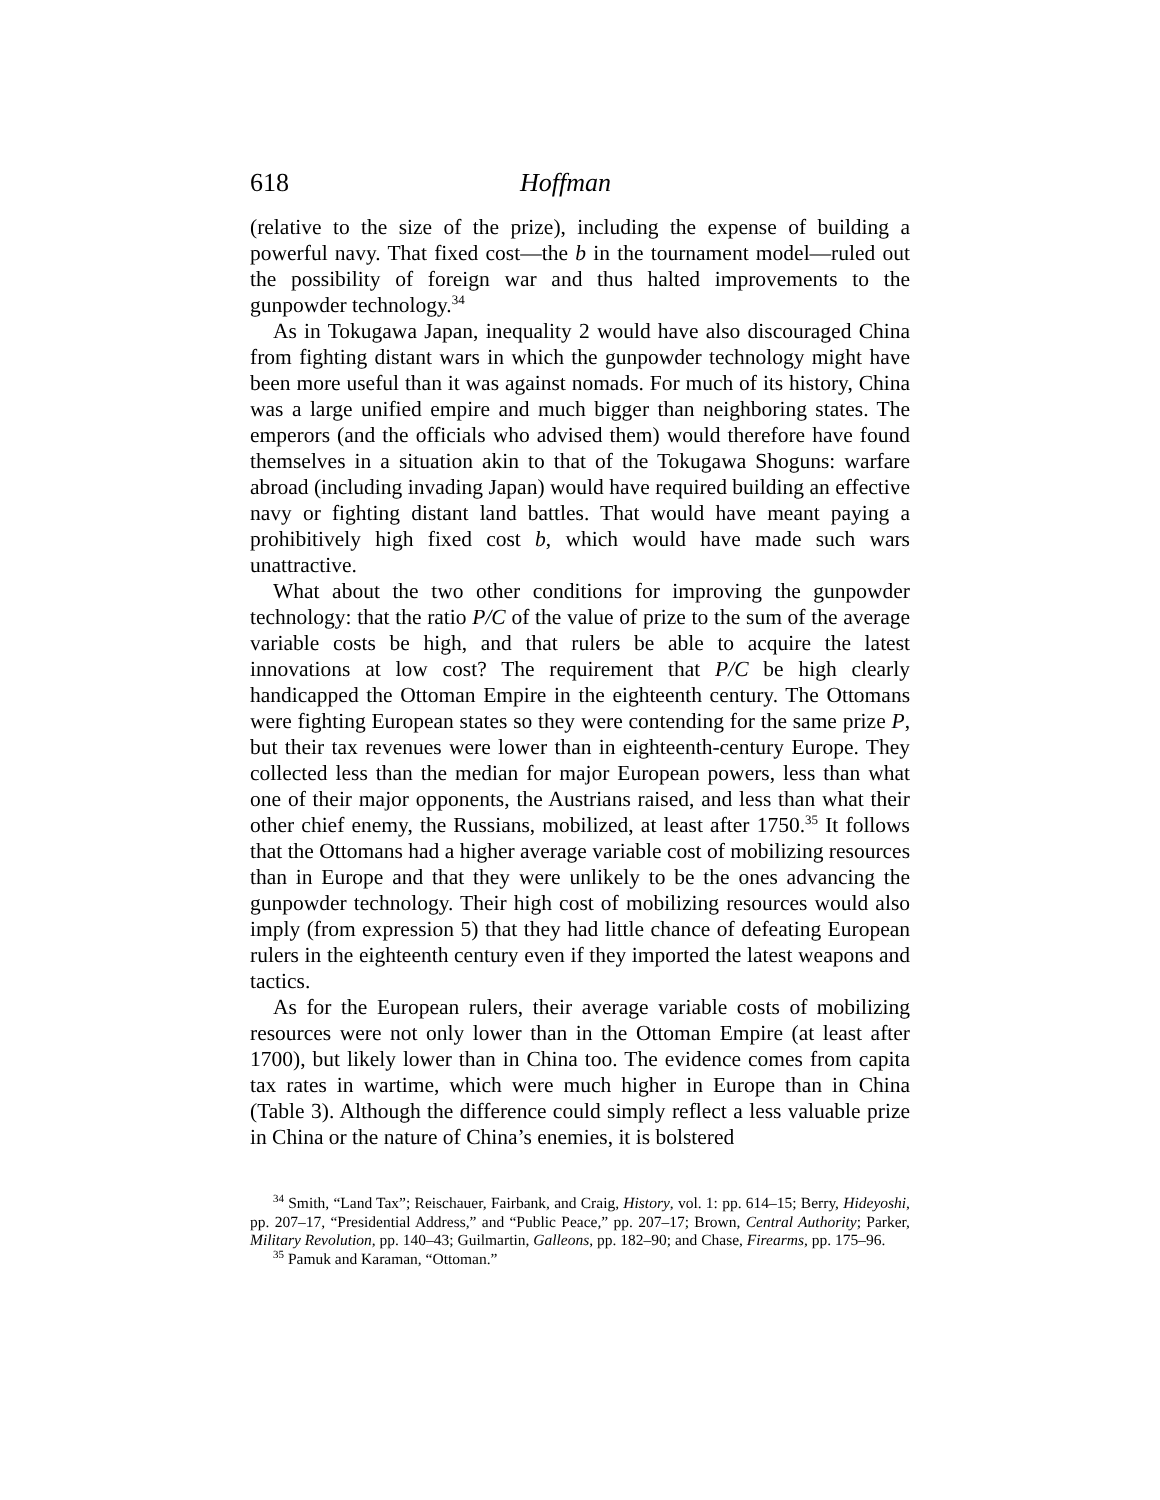618 Hoffman
(relative to the size of the prize), including the expense of building a powerful navy. That fixed cost—the b in the tournament model—ruled out the possibility of foreign war and thus halted improvements to the gunpowder technology.<sup>34</sup>
As in Tokugawa Japan, inequality 2 would have also discouraged China from fighting distant wars in which the gunpowder technology might have been more useful than it was against nomads. For much of its history, China was a large unified empire and much bigger than neighboring states. The emperors (and the officials who advised them) would therefore have found themselves in a situation akin to that of the Tokugawa Shoguns: warfare abroad (including invading Japan) would have required building an effective navy or fighting distant land battles. That would have meant paying a prohibitively high fixed cost b, which would have made such wars unattractive.
What about the two other conditions for improving the gunpowder technology: that the ratio P/C of the value of prize to the sum of the average variable costs be high, and that rulers be able to acquire the latest innovations at low cost? The requirement that P/C be high clearly handicapped the Ottoman Empire in the eighteenth century. The Ottomans were fighting European states so they were contending for the same prize P, but their tax revenues were lower than in eighteenth-century Europe. They collected less than the median for major European powers, less than what one of their major opponents, the Austrians raised, and less than what their other chief enemy, the Russians, mobilized, at least after 1750.<sup>35</sup> It follows that the Ottomans had a higher average variable cost of mobilizing resources than in Europe and that they were unlikely to be the ones advancing the gunpowder technology. Their high cost of mobilizing resources would also imply (from expression 5) that they had little chance of defeating European rulers in the eighteenth century even if they imported the latest weapons and tactics.
As for the European rulers, their average variable costs of mobilizing resources were not only lower than in the Ottoman Empire (at least after 1700), but likely lower than in China too. The evidence comes from capita tax rates in wartime, which were much higher in Europe than in China (Table 3). Although the difference could simply reflect a less valuable prize in China or the nature of China’s enemies, it is bolstered
<sup>34</sup> Smith, “Land Tax”; Reischauer, Fairbank, and Craig, History, vol. 1: pp. 614–15; Berry, Hideyoshi, pp. 207–17, “Presidential Address,” and “Public Peace,” pp. 207–17; Brown, Central Authority; Parker, Military Revolution, pp. 140–43; Guilmartin, Galleons, pp. 182–90; and Chase, Firearms, pp. 175–96.
<sup>35</sup> Pamuk and Karaman, “Ottoman.”